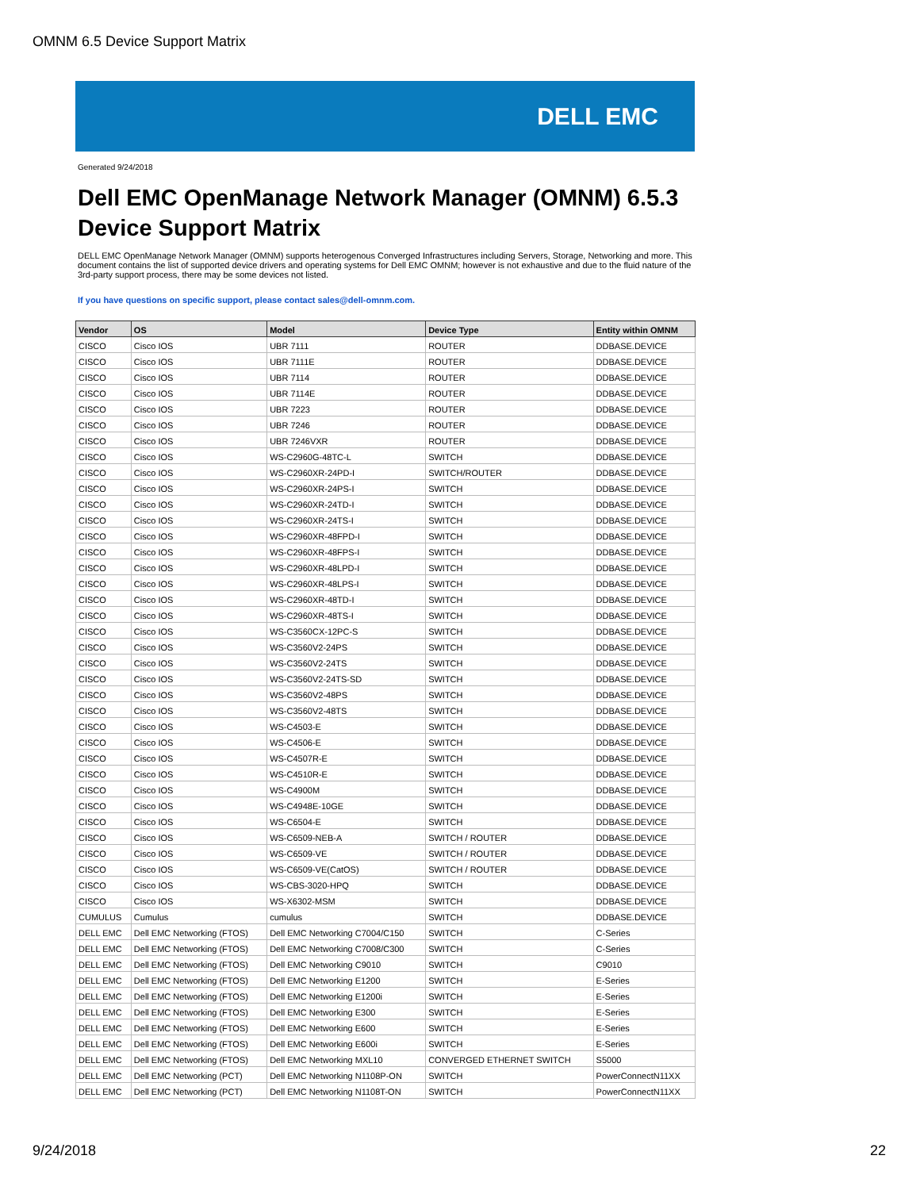OMNM 6.5 Device Support Matrix
DELL EMC
Generated 9/24/2018
Dell EMC OpenManage Network Manager (OMNM) 6.5.3
Device Support Matrix
DELL EMC OpenManage Network Manager (OMNM) supports heterogenous Converged Infrastructures including Servers, Storage, Networking and more. This document contains the list of supported device drivers and operating systems for Dell EMC OMNM; however is not exhaustive and due to the fluid nature of the 3rd-party support process, there may be some devices not listed.
If you have questions on specific support, please contact sales@dell-omnm.com.
| Vendor | OS | Model | Device Type | Entity within OMNM |
| --- | --- | --- | --- | --- |
| CISCO | Cisco IOS | UBR 7111 | ROUTER | DDBASE.DEVICE |
| CISCO | Cisco IOS | UBR 7111E | ROUTER | DDBASE.DEVICE |
| CISCO | Cisco IOS | UBR 7114 | ROUTER | DDBASE.DEVICE |
| CISCO | Cisco IOS | UBR 7114E | ROUTER | DDBASE.DEVICE |
| CISCO | Cisco IOS | UBR 7223 | ROUTER | DDBASE.DEVICE |
| CISCO | Cisco IOS | UBR 7246 | ROUTER | DDBASE.DEVICE |
| CISCO | Cisco IOS | UBR 7246VXR | ROUTER | DDBASE.DEVICE |
| CISCO | Cisco IOS | WS-C2960G-48TC-L | SWITCH | DDBASE.DEVICE |
| CISCO | Cisco IOS | WS-C2960XR-24PD-I | SWITCH/ROUTER | DDBASE.DEVICE |
| CISCO | Cisco IOS | WS-C2960XR-24PS-I | SWITCH | DDBASE.DEVICE |
| CISCO | Cisco IOS | WS-C2960XR-24TD-I | SWITCH | DDBASE.DEVICE |
| CISCO | Cisco IOS | WS-C2960XR-24TS-I | SWITCH | DDBASE.DEVICE |
| CISCO | Cisco IOS | WS-C2960XR-48FPD-I | SWITCH | DDBASE.DEVICE |
| CISCO | Cisco IOS | WS-C2960XR-48FPS-I | SWITCH | DDBASE.DEVICE |
| CISCO | Cisco IOS | WS-C2960XR-48LPD-I | SWITCH | DDBASE.DEVICE |
| CISCO | Cisco IOS | WS-C2960XR-48LPS-I | SWITCH | DDBASE.DEVICE |
| CISCO | Cisco IOS | WS-C2960XR-48TD-I | SWITCH | DDBASE.DEVICE |
| CISCO | Cisco IOS | WS-C2960XR-48TS-I | SWITCH | DDBASE.DEVICE |
| CISCO | Cisco IOS | WS-C3560CX-12PC-S | SWITCH | DDBASE.DEVICE |
| CISCO | Cisco IOS | WS-C3560V2-24PS | SWITCH | DDBASE.DEVICE |
| CISCO | Cisco IOS | WS-C3560V2-24TS | SWITCH | DDBASE.DEVICE |
| CISCO | Cisco IOS | WS-C3560V2-24TS-SD | SWITCH | DDBASE.DEVICE |
| CISCO | Cisco IOS | WS-C3560V2-48PS | SWITCH | DDBASE.DEVICE |
| CISCO | Cisco IOS | WS-C3560V2-48TS | SWITCH | DDBASE.DEVICE |
| CISCO | Cisco IOS | WS-C4503-E | SWITCH | DDBASE.DEVICE |
| CISCO | Cisco IOS | WS-C4506-E | SWITCH | DDBASE.DEVICE |
| CISCO | Cisco IOS | WS-C4507R-E | SWITCH | DDBASE.DEVICE |
| CISCO | Cisco IOS | WS-C4510R-E | SWITCH | DDBASE.DEVICE |
| CISCO | Cisco IOS | WS-C4900M | SWITCH | DDBASE.DEVICE |
| CISCO | Cisco IOS | WS-C4948E-10GE | SWITCH | DDBASE.DEVICE |
| CISCO | Cisco IOS | WS-C6504-E | SWITCH | DDBASE.DEVICE |
| CISCO | Cisco IOS | WS-C6509-NEB-A | SWITCH / ROUTER | DDBASE.DEVICE |
| CISCO | Cisco IOS | WS-C6509-VE | SWITCH / ROUTER | DDBASE.DEVICE |
| CISCO | Cisco IOS | WS-C6509-VE(CatOS) | SWITCH / ROUTER | DDBASE.DEVICE |
| CISCO | Cisco IOS | WS-CBS-3020-HPQ | SWITCH | DDBASE.DEVICE |
| CISCO | Cisco IOS | WS-X6302-MSM | SWITCH | DDBASE.DEVICE |
| CUMULUS | Cumulus | cumulus | SWITCH | DDBASE.DEVICE |
| DELL EMC | Dell EMC Networking (FTOS) | Dell EMC Networking C7004/C150 | SWITCH | C-Series |
| DELL EMC | Dell EMC Networking (FTOS) | Dell EMC Networking C7008/C300 | SWITCH | C-Series |
| DELL EMC | Dell EMC Networking (FTOS) | Dell EMC Networking C9010 | SWITCH | C9010 |
| DELL EMC | Dell EMC Networking (FTOS) | Dell EMC Networking E1200 | SWITCH | E-Series |
| DELL EMC | Dell EMC Networking (FTOS) | Dell EMC Networking E1200i | SWITCH | E-Series |
| DELL EMC | Dell EMC Networking (FTOS) | Dell EMC Networking E300 | SWITCH | E-Series |
| DELL EMC | Dell EMC Networking (FTOS) | Dell EMC Networking E600 | SWITCH | E-Series |
| DELL EMC | Dell EMC Networking (FTOS) | Dell EMC Networking E600i | SWITCH | E-Series |
| DELL EMC | Dell EMC Networking (FTOS) | Dell EMC Networking MXL10 | CONVERGED ETHERNET SWITCH | S5000 |
| DELL EMC | Dell EMC Networking (PCT) | Dell EMC Networking N1108P-ON | SWITCH | PowerConnectN11XX |
| DELL EMC | Dell EMC Networking (PCT) | Dell EMC Networking N1108T-ON | SWITCH | PowerConnectN11XX |
9/24/2018 22